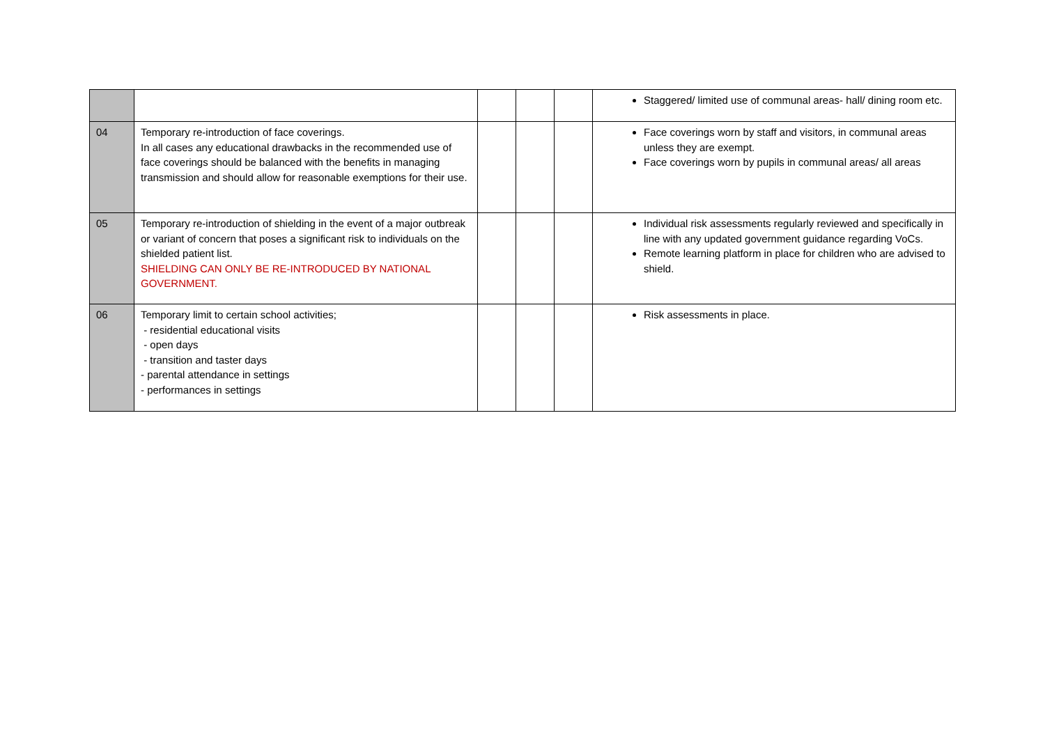| | | | | | Staggered/ limited use of communal areas- hall/ dining room etc. |
| 04 | Temporary re-introduction of face coverings. In all cases any educational drawbacks in the recommended use of face coverings should be balanced with the benefits in managing transmission and should allow for reasonable exemptions for their use. | | | | Face coverings worn by staff and visitors, in communal areas unless they are exempt. Face coverings worn by pupils in communal areas/ all areas |
| 05 | Temporary re-introduction of shielding in the event of a major outbreak or variant of concern that poses a significant risk to individuals on the shielded patient list. SHIELDING CAN ONLY BE RE-INTRODUCED BY NATIONAL GOVERNMENT. | | | | Individual risk assessments regularly reviewed and specifically in line with any updated government guidance regarding VoCs. Remote learning platform in place for children who are advised to shield. |
| 06 | Temporary limit to certain school activities; - residential educational visits - open days - transition and taster days - parental attendance in settings - performances in settings | | | | Risk assessments in place. |